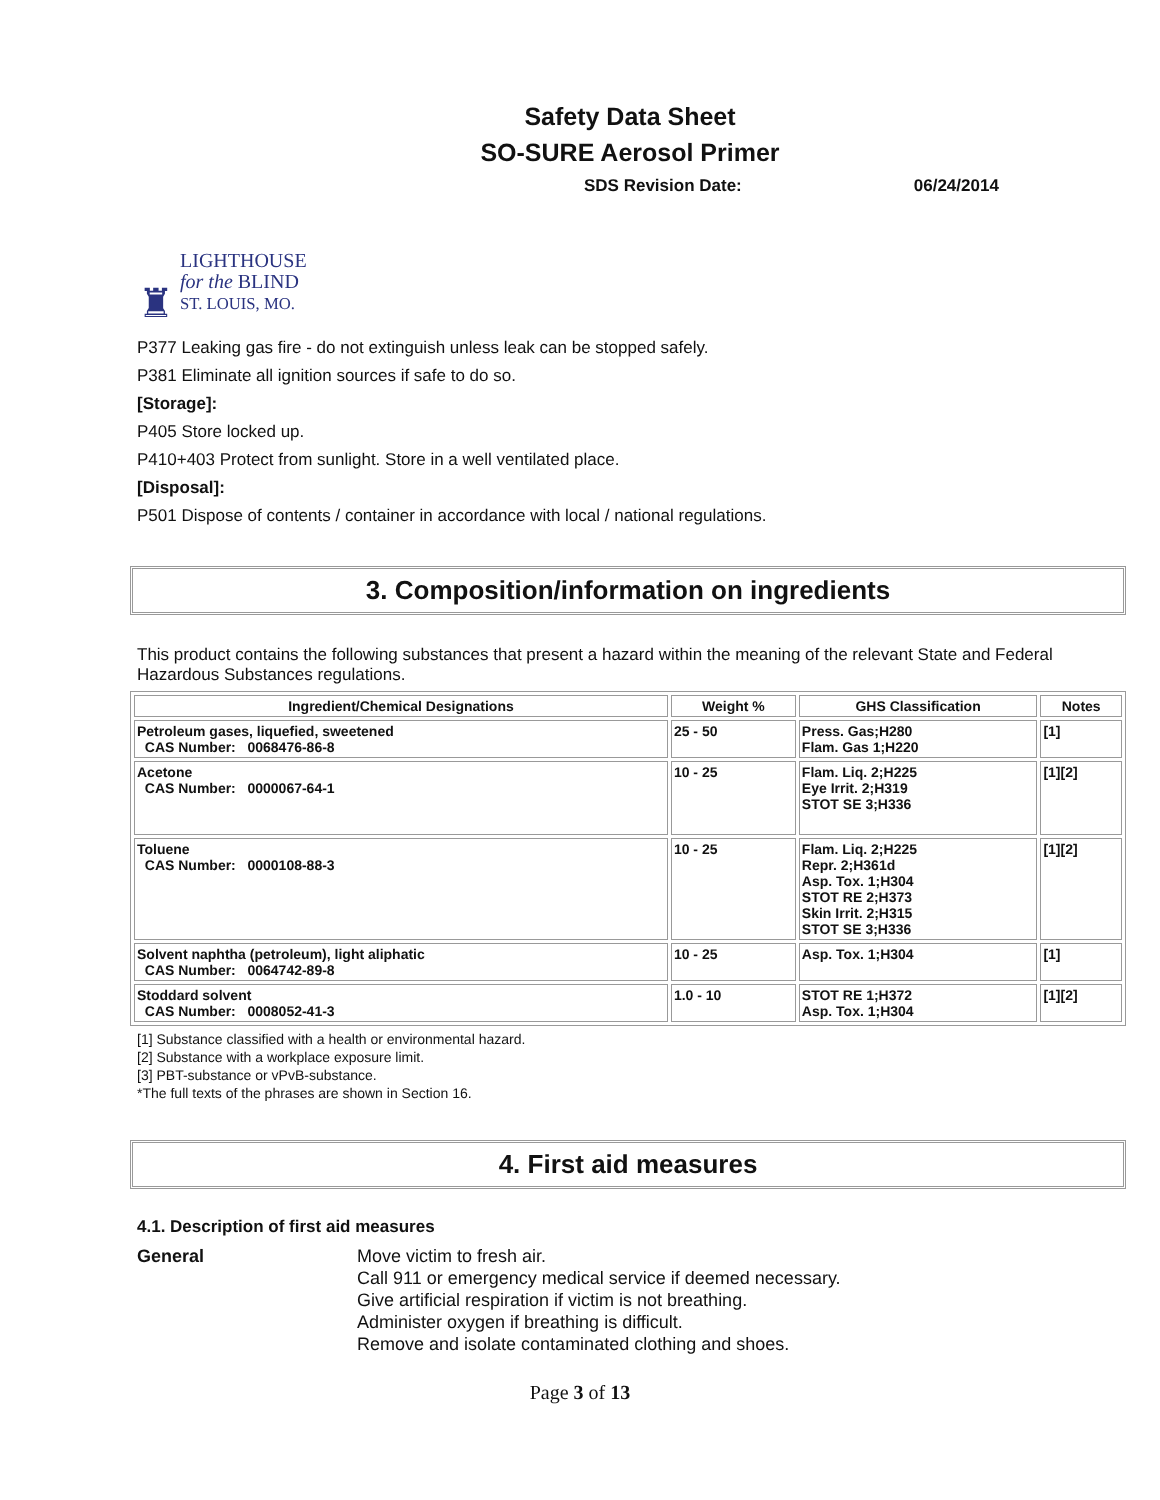Safety Data Sheet
SO-SURE Aerosol Primer
SDS Revision Date: 06/24/2014
♜
LIGHTHOUSE
for the BLIND
ST. LOUIS, MO.
P377 Leaking gas fire - do not extinguish unless leak can be stopped safely.
P381 Eliminate all ignition sources if safe to do so.
[Storage]:
P405 Store locked up.
P410+403 Protect from sunlight. Store in a well ventilated place.
[Disposal]:
P501 Dispose of contents / container in accordance with local / national regulations.
3. Composition/information on ingredients
This product contains the following substances that present a hazard within the meaning of the relevant State and Federal Hazardous Substances regulations.
| Ingredient/Chemical Designations | Weight % | GHS Classification | Notes |
| --- | --- | --- | --- |
| Petroleum gases, liquefied, sweetened CAS Number: 0068476-86-8 | 25 - 50 | Press. Gas;H280 Flam. Gas 1;H220 | [1] |
| Acetone CAS Number: 0000067-64-1 | 10 - 25 | Flam. Liq. 2;H225 Eye Irrit. 2;H319 STOT SE 3;H336 | [1][2] |
| Toluene CAS Number: 0000108-88-3 | 10 - 25 | Flam. Liq. 2;H225 Repr. 2;H361d Asp. Tox. 1;H304 STOT RE 2;H373 Skin Irrit. 2;H315 STOT SE 3;H336 | [1][2] |
| Solvent naphtha (petroleum), light aliphatic CAS Number: 0064742-89-8 | 10 - 25 | Asp. Tox. 1;H304 | [1] |
| Stoddard solvent CAS Number: 0008052-41-3 | 1.0 - 10 | STOT RE 1;H372 Asp. Tox. 1;H304 | [1][2] |
[1] Substance classified with a health or environmental hazard.
[2] Substance with a workplace exposure limit.
[3] PBT-substance or vPvB-substance.
*The full texts of the phrases are shown in Section 16.
4. First aid measures
4.1. Description of first aid measures
General Move victim to fresh air.
Call 911 or emergency medical service if deemed necessary.
Give artificial respiration if victim is not breathing.
Administer oxygen if breathing is difficult.
Remove and isolate contaminated clothing and shoes.
Page 3 of 13